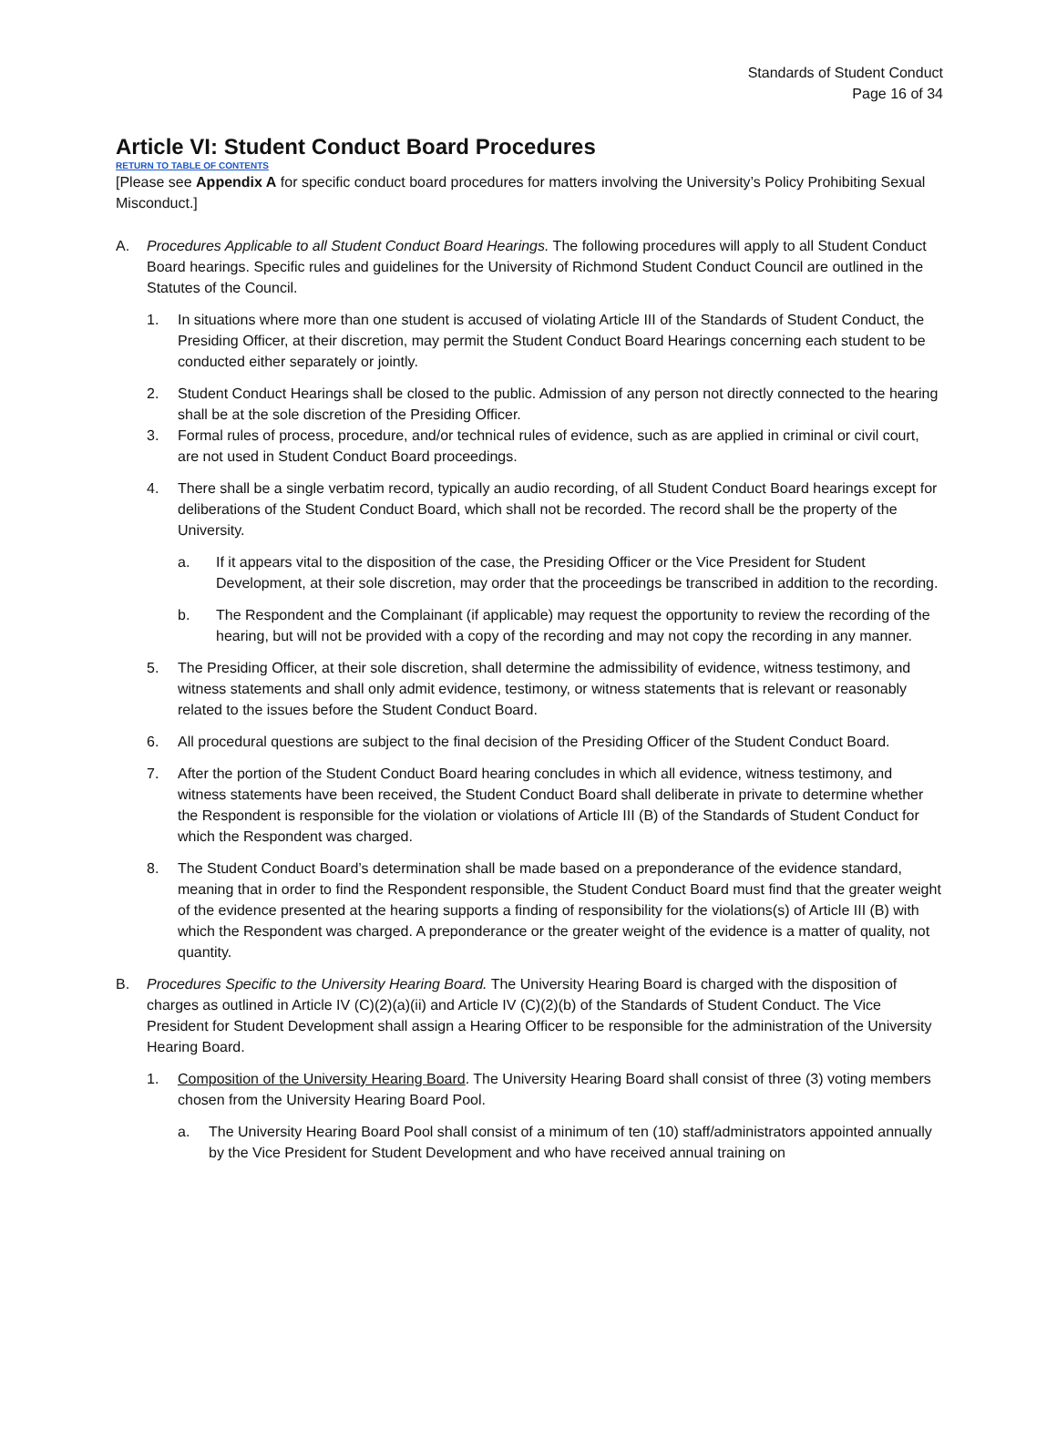Standards of Student Conduct
Page 16 of 34
Article VI: Student Conduct Board Procedures
RETURN TO TABLE OF CONTENTS
[Please see Appendix A for specific conduct board procedures for matters involving the University’s Policy Prohibiting Sexual Misconduct.]
A. Procedures Applicable to all Student Conduct Board Hearings. The following procedures will apply to all Student Conduct Board hearings. Specific rules and guidelines for the University of Richmond Student Conduct Council are outlined in the Statutes of the Council.
1. In situations where more than one student is accused of violating Article III of the Standards of Student Conduct, the Presiding Officer, at their discretion, may permit the Student Conduct Board Hearings concerning each student to be conducted either separately or jointly.
2. Student Conduct Hearings shall be closed to the public. Admission of any person not directly connected to the hearing shall be at the sole discretion of the Presiding Officer.
3. Formal rules of process, procedure, and/or technical rules of evidence, such as are applied in criminal or civil court, are not used in Student Conduct Board proceedings.
4. There shall be a single verbatim record, typically an audio recording, of all Student Conduct Board hearings except for deliberations of the Student Conduct Board, which shall not be recorded. The record shall be the property of the University.
a. If it appears vital to the disposition of the case, the Presiding Officer or the Vice President for Student Development, at their sole discretion, may order that the proceedings be transcribed in addition to the recording.
b. The Respondent and the Complainant (if applicable) may request the opportunity to review the recording of the hearing, but will not be provided with a copy of the recording and may not copy the recording in any manner.
5. The Presiding Officer, at their sole discretion, shall determine the admissibility of evidence, witness testimony, and witness statements and shall only admit evidence, testimony, or witness statements that is relevant or reasonably related to the issues before the Student Conduct Board.
6. All procedural questions are subject to the final decision of the Presiding Officer of the Student Conduct Board.
7. After the portion of the Student Conduct Board hearing concludes in which all evidence, witness testimony, and witness statements have been received, the Student Conduct Board shall deliberate in private to determine whether the Respondent is responsible for the violation or violations of Article III (B) of the Standards of Student Conduct for which the Respondent was charged.
8. The Student Conduct Board’s determination shall be made based on a preponderance of the evidence standard, meaning that in order to find the Respondent responsible, the Student Conduct Board must find that the greater weight of the evidence presented at the hearing supports a finding of responsibility for the violations(s) of Article III (B) with which the Respondent was charged. A preponderance or the greater weight of the evidence is a matter of quality, not quantity.
B. Procedures Specific to the University Hearing Board. The University Hearing Board is charged with the disposition of charges as outlined in Article IV (C)(2)(a)(ii) and Article IV (C)(2)(b) of the Standards of Student Conduct. The Vice President for Student Development shall assign a Hearing Officer to be responsible for the administration of the University Hearing Board.
1. Composition of the University Hearing Board. The University Hearing Board shall consist of three (3) voting members chosen from the University Hearing Board Pool.
a. The University Hearing Board Pool shall consist of a minimum of ten (10) staff/administrators appointed annually by the Vice President for Student Development and who have received annual training on